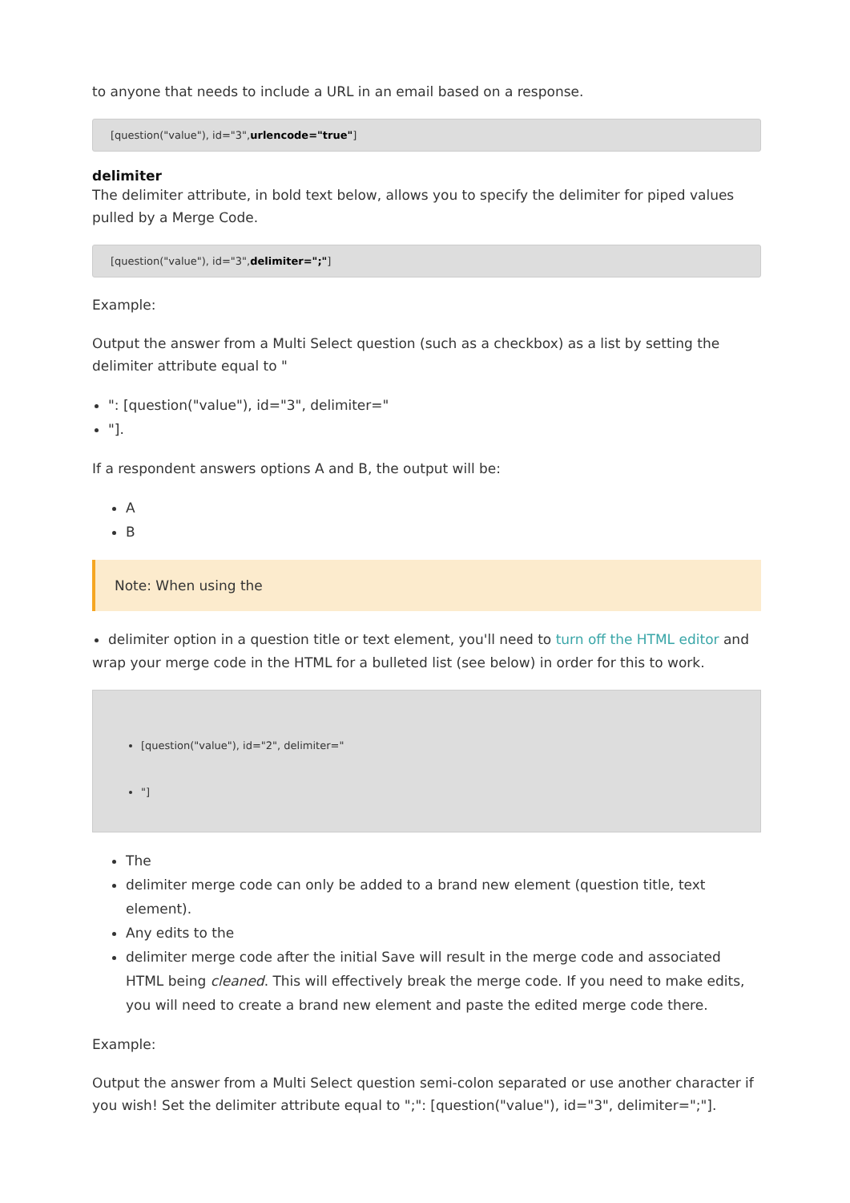to anyone that needs to include a URL in an email based on a response.
[question("value"), id="3",urlencode="true"]
delimiter
The delimiter attribute, in bold text below, allows you to specify the delimiter for piped values pulled by a Merge Code.
[question("value"), id="3",delimiter=";"]
Example:
Output the answer from a Multi Select question (such as a checkbox) as a list by setting the delimiter attribute equal to "
": [question("value"), id="3", delimiter="
"].
If a respondent answers options A and B, the output will be:
A
B
Note: When using the
delimiter option in a question title or text element, you'll need to turn off the HTML editor and
wrap your merge code in the HTML for a bulleted list (see below) in order for this to work.
[question("value"), id="2", delimiter="
"]
The
delimiter merge code can only be added to a brand new element (question title, text element).
Any edits to the
delimiter merge code after the initial Save will result in the merge code and associated HTML being cleaned. This will effectively break the merge code. If you need to make edits, you will need to create a brand new element and paste the edited merge code there.
Example:
Output the answer from a Multi Select question semi-colon separated or use another character if you wish! Set the delimiter attribute equal to ";": [question("value"), id="3", delimiter=";"].